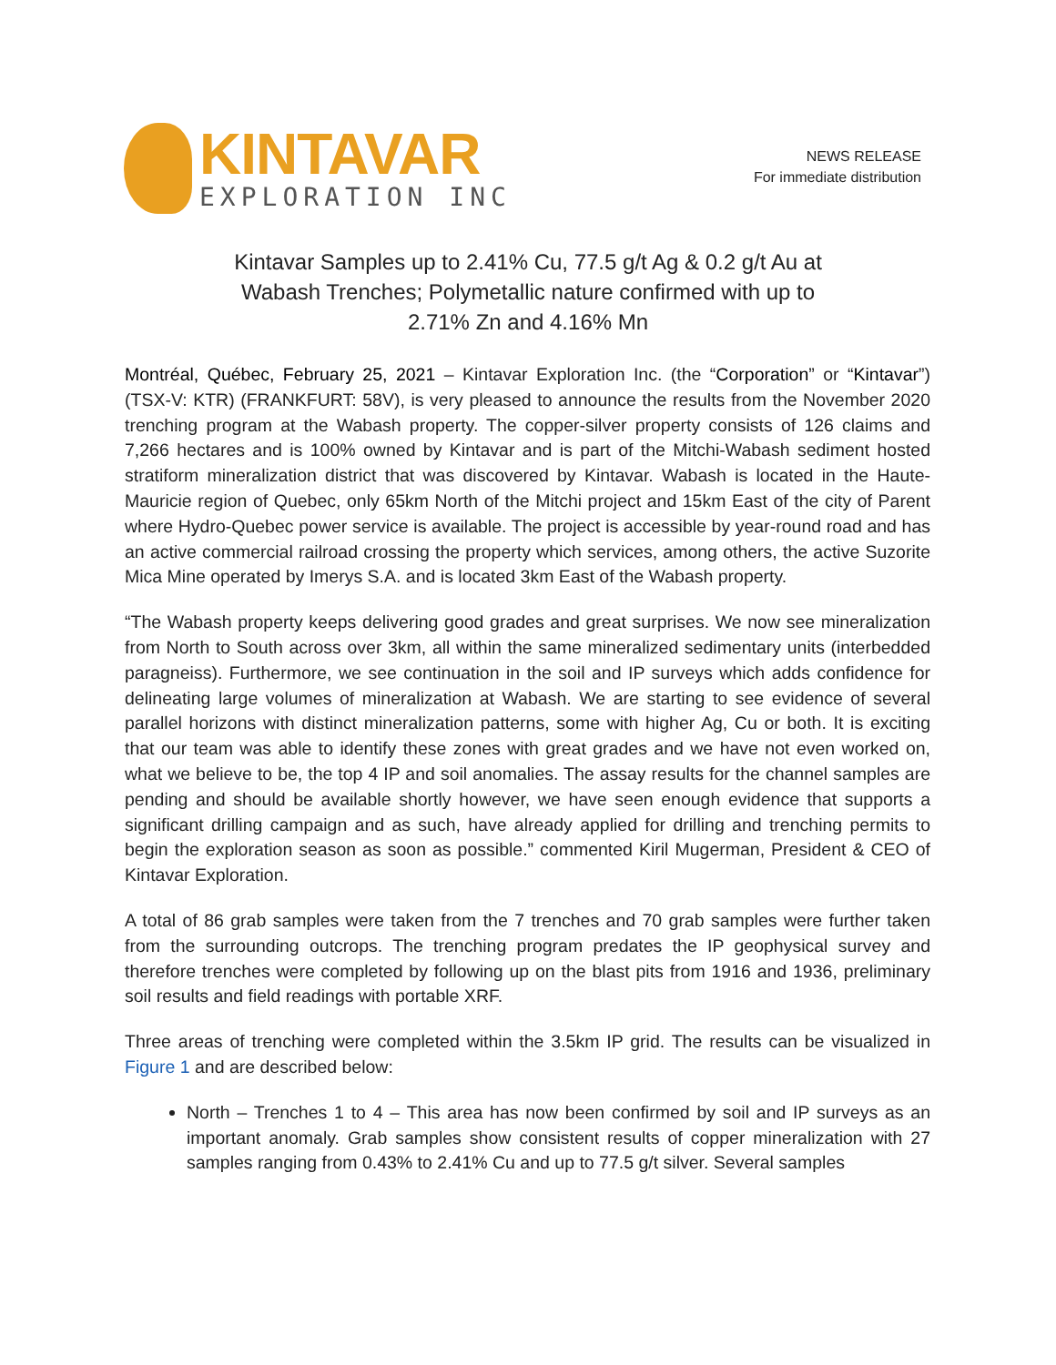KINTAVAR
EXPLORATION INC
NEWS RELEASE
For immediate distribution
Kintavar Samples up to 2.41% Cu, 77.5 g/t Ag & 0.2 g/t Au at Wabash Trenches; Polymetallic nature confirmed with up to 2.71% Zn and 4.16% Mn
Montréal, Québec, February 25, 2021 – Kintavar Exploration Inc. (the “Corporation” or “Kintavar”) (TSX-V: KTR) (FRANKFURT: 58V), is very pleased to announce the results from the November 2020 trenching program at the Wabash property. The copper-silver property consists of 126 claims and 7,266 hectares and is 100% owned by Kintavar and is part of the Mitchi-Wabash sediment hosted stratiform mineralization district that was discovered by Kintavar. Wabash is located in the Haute-Mauricie region of Quebec, only 65km North of the Mitchi project and 15km East of the city of Parent where Hydro-Quebec power service is available. The project is accessible by year-round road and has an active commercial railroad crossing the property which services, among others, the active Suzorite Mica Mine operated by Imerys S.A. and is located 3km East of the Wabash property.
“The Wabash property keeps delivering good grades and great surprises. We now see mineralization from North to South across over 3km, all within the same mineralized sedimentary units (interbedded paragneiss). Furthermore, we see continuation in the soil and IP surveys which adds confidence for delineating large volumes of mineralization at Wabash. We are starting to see evidence of several parallel horizons with distinct mineralization patterns, some with higher Ag, Cu or both. It is exciting that our team was able to identify these zones with great grades and we have not even worked on, what we believe to be, the top 4 IP and soil anomalies. The assay results for the channel samples are pending and should be available shortly however, we have seen enough evidence that supports a significant drilling campaign and as such, have already applied for drilling and trenching permits to begin the exploration season as soon as possible.” commented Kiril Mugerman, President & CEO of Kintavar Exploration.
A total of 86 grab samples were taken from the 7 trenches and 70 grab samples were further taken from the surrounding outcrops. The trenching program predates the IP geophysical survey and therefore trenches were completed by following up on the blast pits from 1916 and 1936, preliminary soil results and field readings with portable XRF.
Three areas of trenching were completed within the 3.5km IP grid. The results can be visualized in Figure 1 and are described below:
North – Trenches 1 to 4 – This area has now been confirmed by soil and IP surveys as an important anomaly. Grab samples show consistent results of copper mineralization with 27 samples ranging from 0.43% to 2.41% Cu and up to 77.5 g/t silver. Several samples